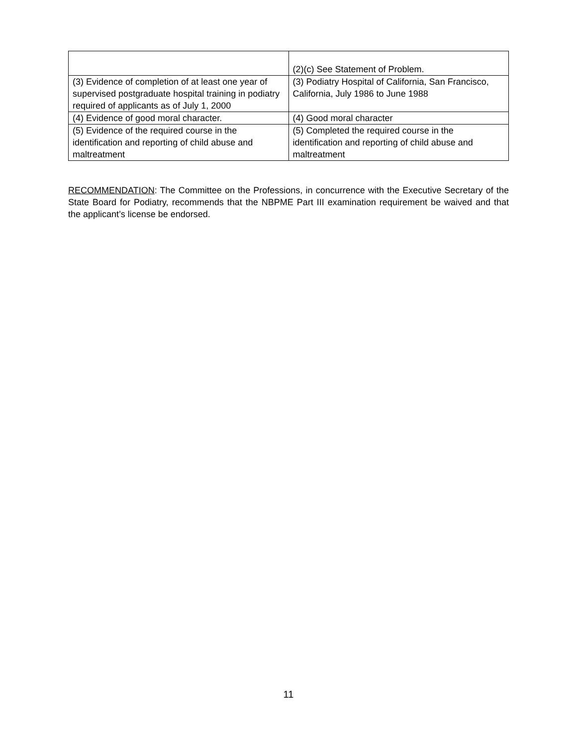| | (2)(c) See Statement of Problem. |
| (3) Evidence of completion of at least one year of supervised postgraduate hospital training in podiatry required of applicants as of July 1, 2000 | (3) Podiatry Hospital of California, San Francisco, California, July 1986 to June 1988 |
| (4) Evidence of good moral character. | (4) Good moral character |
| (5) Evidence of the required course in the identification and reporting of child abuse and maltreatment | (5) Completed the required course in the identification and reporting of child abuse and maltreatment |
RECOMMENDATION: The Committee on the Professions, in concurrence with the Executive Secretary of the State Board for Podiatry, recommends that the NBPME Part III examination requirement be waived and that the applicant’s license be endorsed.
11